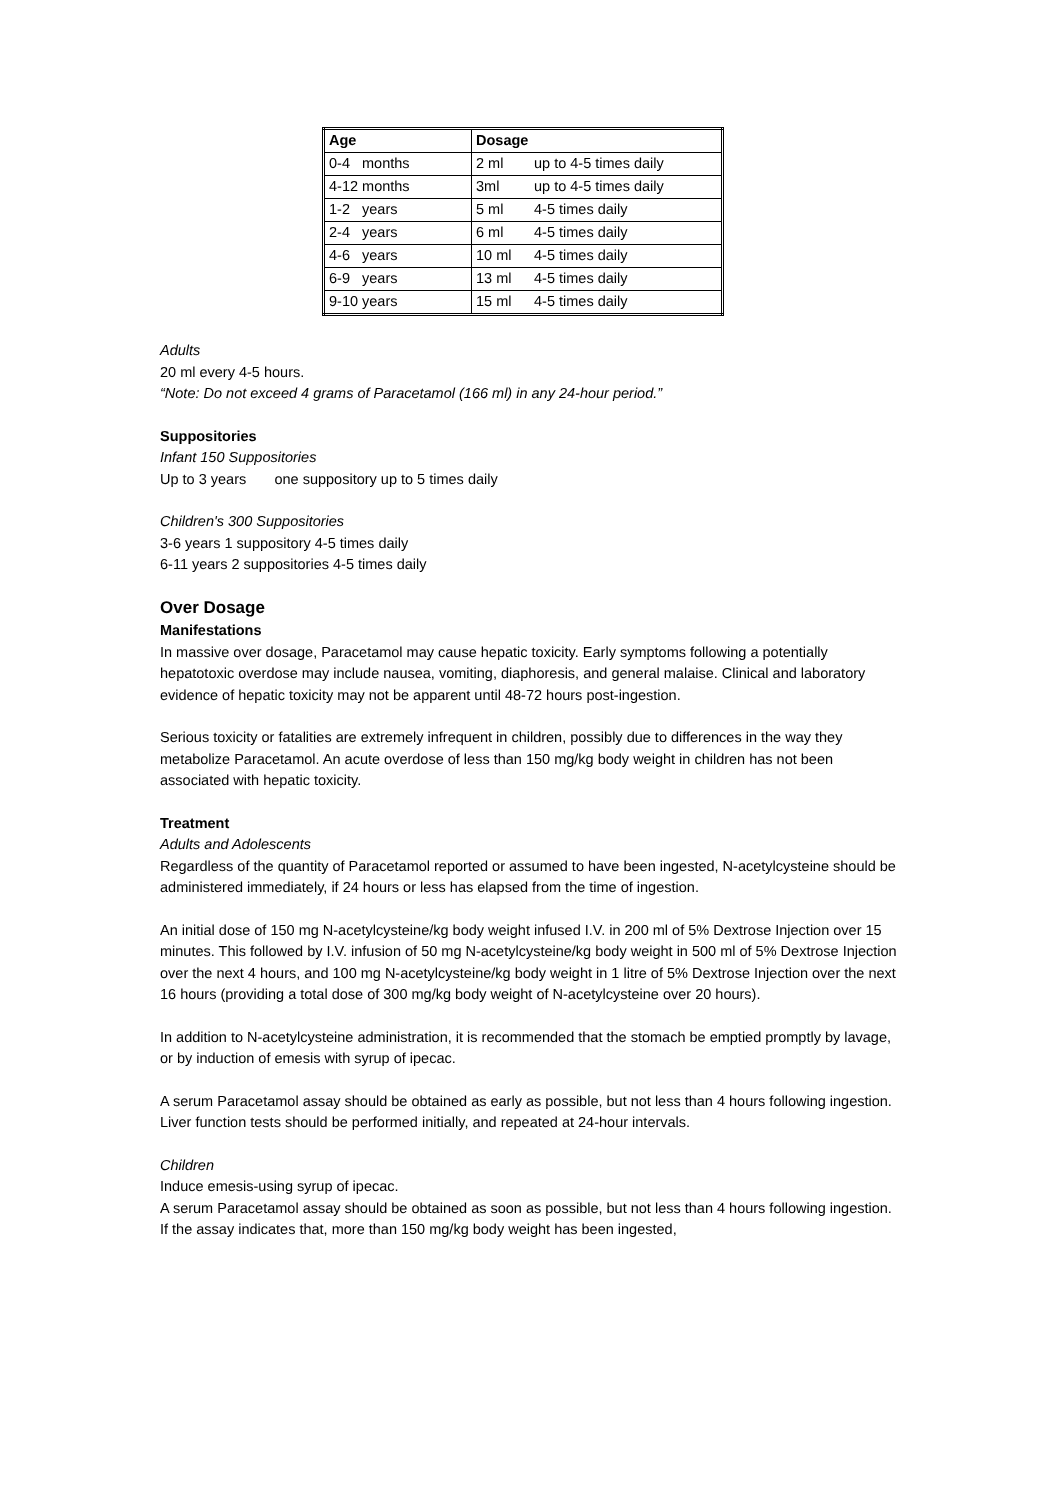| Age | Dosage | |
| --- | --- | --- |
| 0-4 months | 2 ml | up to 4-5 times daily |
| 4-12 months | 3ml | up to 4-5 times daily |
| 1-2 years | 5 ml | 4-5 times daily |
| 2-4 years | 6 ml | 4-5 times daily |
| 4-6 years | 10 ml | 4-5 times daily |
| 6-9 years | 13 ml | 4-5 times daily |
| 9-10 years | 15 ml | 4-5 times daily |
Adults
20 ml every 4-5 hours.
“Note: Do not exceed 4 grams of Paracetamol (166 ml) in any 24-hour period.”
Suppositories
Infant 150 Suppositories
Up to 3 years one suppository up to 5 times daily
Children's 300 Suppositories
3-6 years 1 suppository 4-5 times daily
6-11 years 2 suppositories 4-5 times daily
Over Dosage
Manifestations
In massive over dosage, Paracetamol may cause hepatic toxicity. Early symptoms following a potentially hepatotoxic overdose may include nausea, vomiting, diaphoresis, and general malaise. Clinical and laboratory evidence of hepatic toxicity may not be apparent until 48-72 hours post-ingestion.
Serious toxicity or fatalities are extremely infrequent in children, possibly due to differences in the way they metabolize Paracetamol. An acute overdose of less than 150 mg/kg body weight in children has not been associated with hepatic toxicity.
Treatment
Adults and Adolescents
Regardless of the quantity of Paracetamol reported or assumed to have been ingested, N-acetylcysteine should be administered immediately, if 24 hours or less has elapsed from the time of ingestion.
An initial dose of 150 mg N-acetylcysteine/kg body weight infused I.V. in 200 ml of 5% Dextrose Injection over 15 minutes. This followed by I.V. infusion of 50 mg N-acetylcysteine/kg body weight in 500 ml of 5% Dextrose Injection over the next 4 hours, and 100 mg N-acetylcysteine/kg body weight in 1 litre of 5% Dextrose Injection over the next 16 hours (providing a total dose of 300 mg/kg body weight of N-acetylcysteine over 20 hours).
In addition to N-acetylcysteine administration, it is recommended that the stomach be emptied promptly by lavage, or by induction of emesis with syrup of ipecac.
A serum Paracetamol assay should be obtained as early as possible, but not less than 4 hours following ingestion.
Liver function tests should be performed initially, and repeated at 24-hour intervals.
Children
Induce emesis-using syrup of ipecac.
A serum Paracetamol assay should be obtained as soon as possible, but not less than 4 hours following ingestion. If the assay indicates that, more than 150 mg/kg body weight has been ingested,